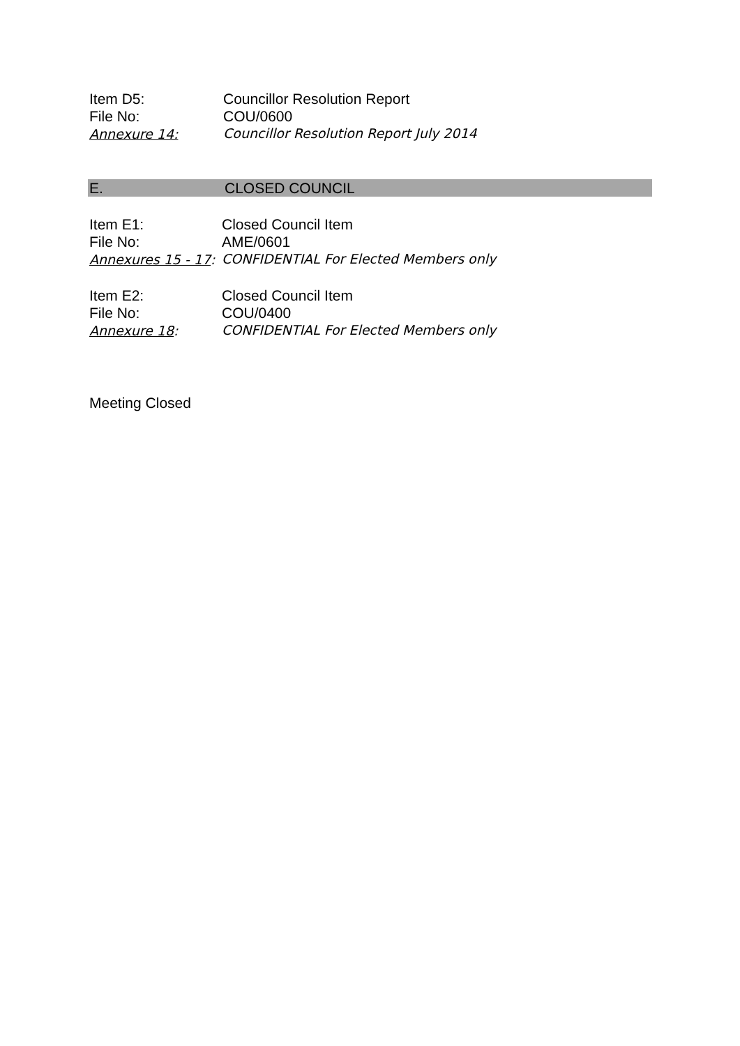Item D5: Councillor Resolution Report
File No: COU/0600
Annexure 14: Councillor Resolution Report July 2014
E. CLOSED COUNCIL
Item E1: Closed Council Item
File No: AME/0601
Annexures 15 - 17: CONFIDENTIAL For Elected Members only
Item E2: Closed Council Item
File No: COU/0400
Annexure 18: CONFIDENTIAL For Elected Members only
Meeting Closed